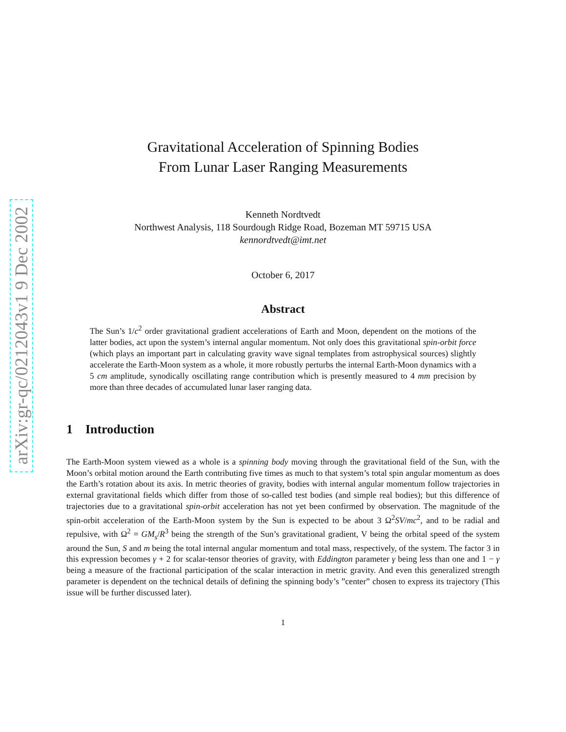arXiv:gr-qc/0212043v1 9 Dec 2002
Gravitational Acceleration of Spinning Bodies
From Lunar Laser Ranging Measurements
Kenneth Nordtvedt
Northwest Analysis, 118 Sourdough Ridge Road, Bozeman MT 59715 USA
kennordtvedt@imt.net
October 6, 2017
Abstract
The Sun’s 1/c<sup>2</sup> order gravitational gradient accelerations of Earth and Moon, dependent on the motions of the latter bodies, act upon the system’s internal angular momentum. Not only does this gravitational spin-orbit force (which plays an important part in calculating gravity wave signal templates from astrophysical sources) slightly accelerate the Earth-Moon system as a whole, it more robustly perturbs the internal Earth-Moon dynamics with a 5 cm amplitude, synodically oscillating range contribution which is presently measured to 4 mm precision by more than three decades of accumulated lunar laser ranging data.
1 Introduction
The Earth-Moon system viewed as a whole is a spinning body moving through the gravitational field of the Sun, with the Moon’s orbital motion around the Earth contributing five times as much to that system’s total spin angular momentum as does the Earth’s rotation about its axis. In metric theories of gravity, bodies with internal angular momentum follow trajectories in external gravitational fields which differ from those of so-called test bodies (and simple real bodies); but this difference of trajectories due to a gravitational spin-orbit acceleration has not yet been confirmed by observation. The magnitude of the spin-orbit acceleration of the Earth-Moon system by the Sun is expected to be about 3 Ω<sup>2</sup>SV/mc<sup>2</sup>, and to be radial and repulsive, with Ω<sup>2</sup> = GM<sub>s</sub>/R<sup>3</sup> being the strength of the Sun’s gravitational gradient, V being the orbital speed of the system around the Sun, S and m being the total internal angular momentum and total mass, respectively, of the system. The factor 3 in this expression becomes γ + 2 for scalar-tensor theories of gravity, with Eddington parameter γ being less than one and 1 − γ being a measure of the fractional participation of the scalar interaction in metric gravity. And even this generalized strength parameter is dependent on the technical details of defining the spinning body’s ”center” chosen to express its trajectory (This issue will be further discussed later).
1